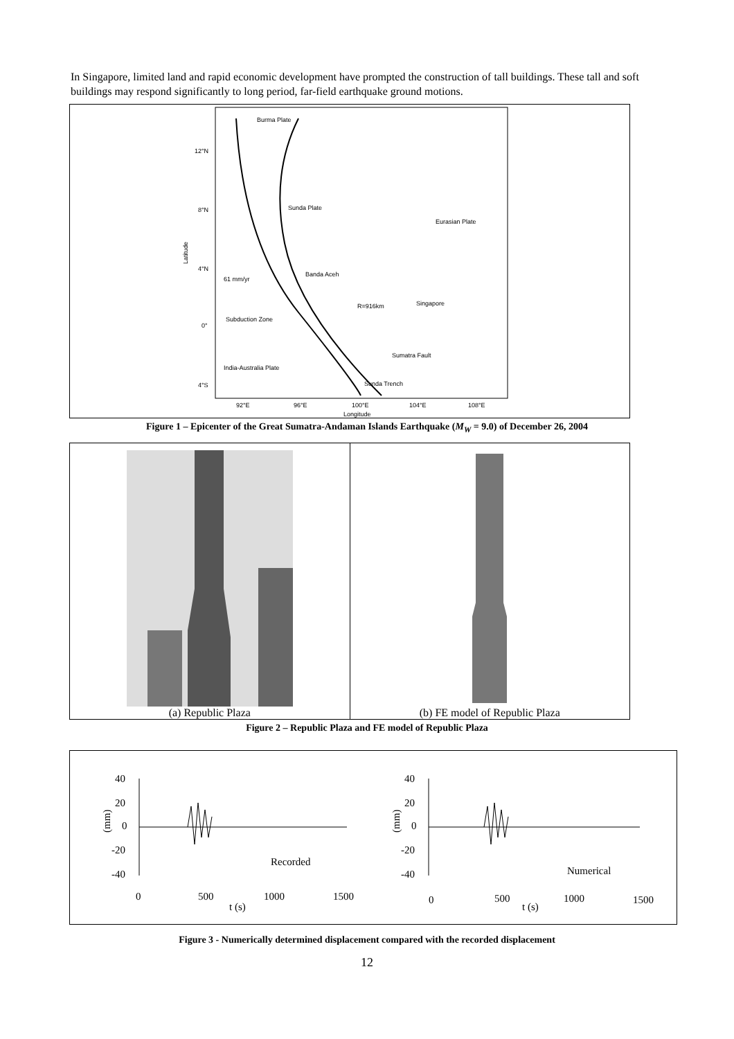In Singapore, limited land and rapid economic development have prompted the construction of tall buildings. These tall and soft buildings may respond significantly to long period, far-field earthquake ground motions.
Burma Plate
Sunda Plate
Eurasian Plate
61 mm/yr
Banda Aceh
R=916km
Singapore
Subduction Zone
India-Australia Plate
Sumatra Fault
Sunda Trench
12°N
8°N
4°N
0°
4°S
92°E
96°E
100°E
104°E
108°E
Longitude
Latitude
Figure 1 – Epicenter of the Great Sumatra-Andaman Islands Earthquake (M<sub>W</sub> = 9.0) of December 26, 2004
(a) Republic Plaza (b) FE model of Republic Plaza
Figure 2 – Republic Plaza and FE model of Republic Plaza
40
20
0
-20
-40
(mm)
Recorded
0
500
1000
1500
t (s)
40
20
0
-20
-40
(mm)
Numerical
0
500
1000
1500
t (s)
Figure 3 - Numerically determined displacement compared with the recorded displacement
12